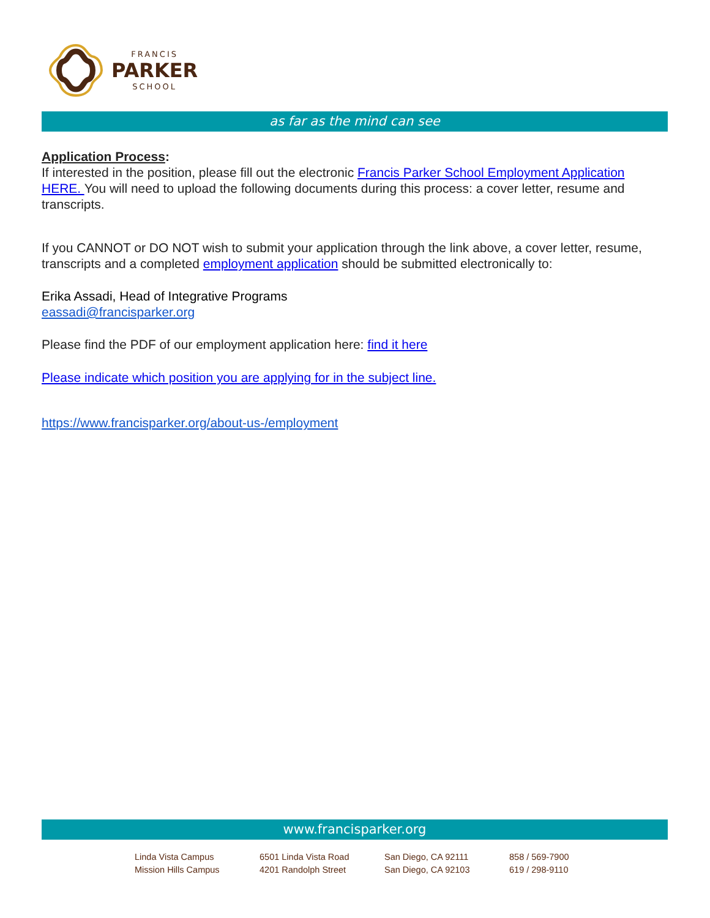FRANCIS
PARKER
SCHOOL
as far as the mind can see
Application Process:
If interested in the position, please fill out the electronic Francis Parker School Employment Application HERE. You will need to upload the following documents during this process: a cover letter, resume and transcripts.
If you CANNOT or DO NOT wish to submit your application through the link above, a cover letter, resume, transcripts and a completed employment application should be submitted electronically to:
Erika Assadi, Head of Integrative Programs
eassadi@francisparker.org
Please find the PDF of our employment application here: find it here
Please indicate which position you are applying for in the subject line.
https://www.francisparker.org/about-us-/employment
www.francisparker.org
Linda Vista Campus
Mission Hills Campus
6501 Linda Vista Road
4201 Randolph Street
San Diego, CA 92111
San Diego, CA 92103
858 / 569-7900
619 / 298-9110